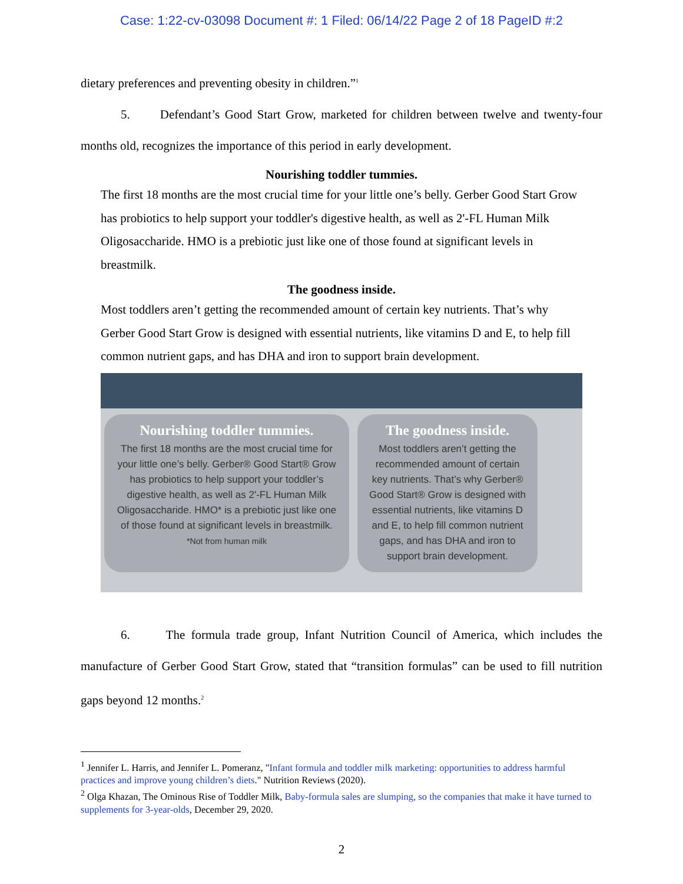Case: 1:22-cv-03098 Document #: 1 Filed: 06/14/22 Page 2 of 18 PageID #:2
dietary preferences and preventing obesity in children.”<sup>1</sup>
5. Defendant’s Good Start Grow, marketed for children between twelve and twenty-four months old, recognizes the importance of this period in early development.
Nourishing toddler tummies.
The first 18 months are the most crucial time for your little one’s belly. Gerber Good Start Grow has probiotics to help support your toddler's digestive health, as well as 2'-FL Human Milk Oligosaccharide. HMO is a prebiotic just like one of those found at significant levels in breastmilk.
The goodness inside.
Most toddlers aren’t getting the recommended amount of certain key nutrients. That’s why Gerber Good Start Grow is designed with essential nutrients, like vitamins D and E, to help fill common nutrient gaps, and has DHA and iron to support brain development.
Nourishing toddler tummies.
The first 18 months are the most crucial time for your little one’s belly. Gerber® Good Start® Grow has probiotics to help support your toddler’s digestive health, as well as 2'-FL Human Milk Oligosaccharide. HMO* is a prebiotic just like one of those found at significant levels in breastmilk.
*Not from human milk
The goodness inside.
Most toddlers aren’t getting the recommended amount of certain key nutrients. That’s why Gerber® Good Start® Grow is designed with essential nutrients, like vitamins D and E, to help fill common nutrient gaps, and has DHA and iron to support brain development.
6. The formula trade group, Infant Nutrition Council of America, which includes the manufacture of Gerber Good Start Grow, stated that “transition formulas” can be used to fill nutrition gaps beyond 12 months.<sup>2</sup>
<sup>1</sup> Jennifer L. Harris, and Jennifer L. Pomeranz, "Infant formula and toddler milk marketing: opportunities to address harmful practices and improve young children’s diets." Nutrition Reviews (2020).
<sup>2</sup> Olga Khazan, The Ominous Rise of Toddler Milk, Baby-formula sales are slumping, so the companies that make it have turned to supplements for 3-year-olds, December 29, 2020.
2